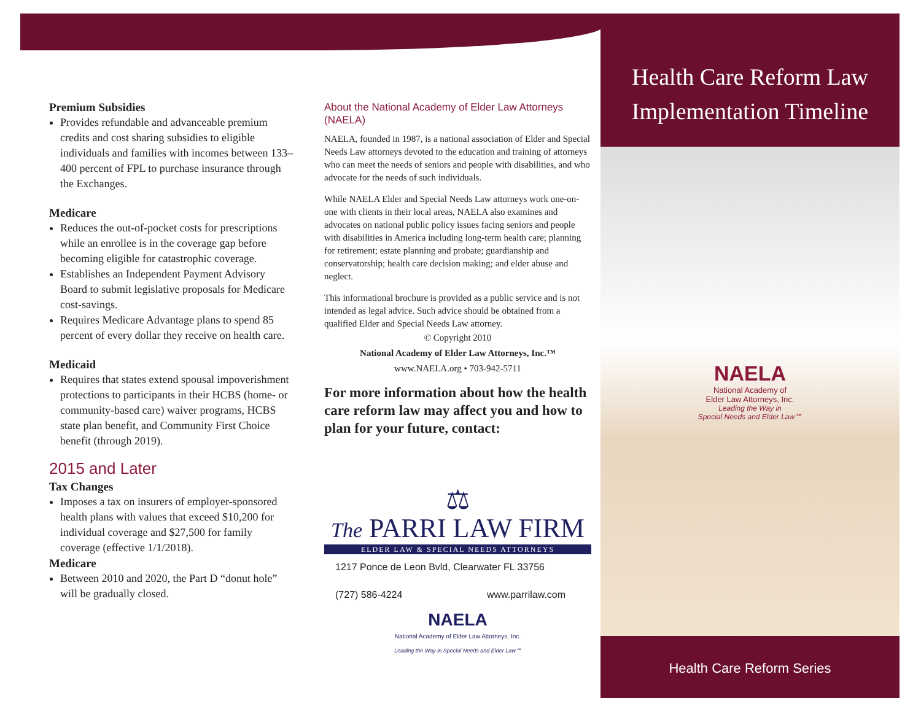Premium Subsidies
Provides refundable and advanceable premium credits and cost sharing subsidies to eligible individuals and families with incomes between 133–400 percent of FPL to purchase insurance through the Exchanges.
Medicare
Reduces the out-of-pocket costs for prescriptions while an enrollee is in the coverage gap before becoming eligible for catastrophic coverage.
Establishes an Independent Payment Advisory Board to submit legislative proposals for Medicare cost-savings.
Requires Medicare Advantage plans to spend 85 percent of every dollar they receive on health care.
Medicaid
Requires that states extend spousal impoverishment protections to participants in their HCBS (home- or community-based care) waiver programs, HCBS state plan benefit, and Community First Choice benefit (through 2019).
2015 and Later
Tax Changes
Imposes a tax on insurers of employer-sponsored health plans with values that exceed $10,200 for individual coverage and $27,500 for family coverage (effective 1/1/2018).
Medicare
Between 2010 and 2020, the Part D “donut hole” will be gradually closed.
About the National Academy of Elder Law Attorneys (NAELA)
NAELA, founded in 1987, is a national association of Elder and Special Needs Law attorneys devoted to the education and training of attorneys who can meet the needs of seniors and people with disabilities, and who advocate for the needs of such individuals.
While NAELA Elder and Special Needs Law attorneys work one-on-one with clients in their local areas, NAELA also examines and advocates on national public policy issues facing seniors and people with disabilities in America including long-term health care; planning for retirement; estate planning and probate; guardianship and conservatorship; health care decision making; and elder abuse and neglect.
This informational brochure is provided as a public service and is not intended as legal advice. Such advice should be obtained from a qualified Elder and Special Needs Law attorney.
© Copyright 2010
National Academy of Elder Law Attorneys, Inc.™
www.NAELA.org • 703-942-5711
For more information about how the health care reform law may affect you and how to plan for your future, contact:
⚖
The PARRI LAW FIRM
ELDER LAW & SPECIAL NEEDS ATTORNEYS
1217 Ponce de Leon Bvld, Clearwater FL 33756
(727) 586-4224 www.parrilaw.com
NAELA
National Academy of Elder Law Attorneys, Inc.
Leading the Way in Special Needs and Elder Law℠
Health Care Reform Law
Implementation Timeline
NAELA
National Academy of
Elder Law Attorneys, Inc.
Leading the Way in
Special Needs and Elder Law℠
Health Care Reform Series